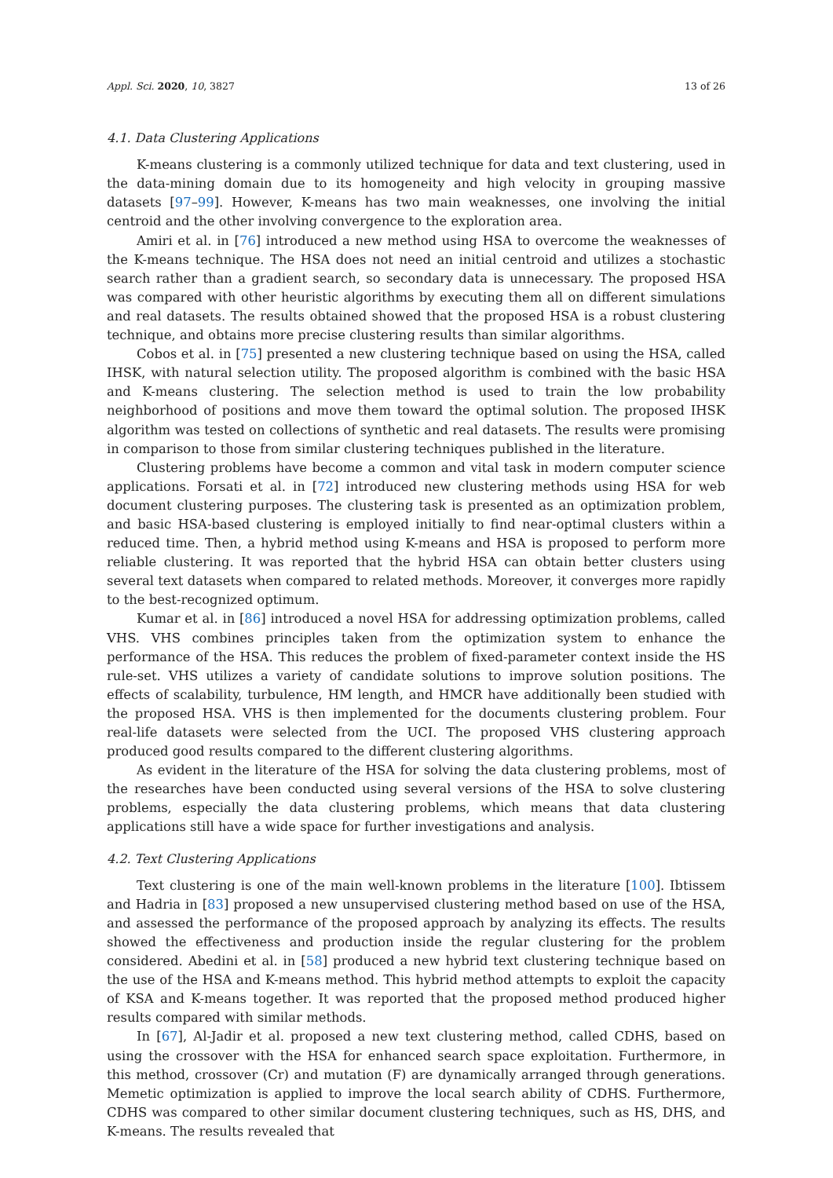Appl. Sci. 2020, 10, 3827 13 of 26
4.1. Data Clustering Applications
K-means clustering is a commonly utilized technique for data and text clustering, used in the data-mining domain due to its homogeneity and high velocity in grouping massive datasets [97–99]. However, K-means has two main weaknesses, one involving the initial centroid and the other involving convergence to the exploration area.
Amiri et al. in [76] introduced a new method using HSA to overcome the weaknesses of the K-means technique. The HSA does not need an initial centroid and utilizes a stochastic search rather than a gradient search, so secondary data is unnecessary. The proposed HSA was compared with other heuristic algorithms by executing them all on different simulations and real datasets. The results obtained showed that the proposed HSA is a robust clustering technique, and obtains more precise clustering results than similar algorithms.
Cobos et al. in [75] presented a new clustering technique based on using the HSA, called IHSK, with natural selection utility. The proposed algorithm is combined with the basic HSA and K-means clustering. The selection method is used to train the low probability neighborhood of positions and move them toward the optimal solution. The proposed IHSK algorithm was tested on collections of synthetic and real datasets. The results were promising in comparison to those from similar clustering techniques published in the literature.
Clustering problems have become a common and vital task in modern computer science applications. Forsati et al. in [72] introduced new clustering methods using HSA for web document clustering purposes. The clustering task is presented as an optimization problem, and basic HSA-based clustering is employed initially to find near-optimal clusters within a reduced time. Then, a hybrid method using K-means and HSA is proposed to perform more reliable clustering. It was reported that the hybrid HSA can obtain better clusters using several text datasets when compared to related methods. Moreover, it converges more rapidly to the best-recognized optimum.
Kumar et al. in [86] introduced a novel HSA for addressing optimization problems, called VHS. VHS combines principles taken from the optimization system to enhance the performance of the HSA. This reduces the problem of fixed-parameter context inside the HS rule-set. VHS utilizes a variety of candidate solutions to improve solution positions. The effects of scalability, turbulence, HM length, and HMCR have additionally been studied with the proposed HSA. VHS is then implemented for the documents clustering problem. Four real-life datasets were selected from the UCI. The proposed VHS clustering approach produced good results compared to the different clustering algorithms.
As evident in the literature of the HSA for solving the data clustering problems, most of the researches have been conducted using several versions of the HSA to solve clustering problems, especially the data clustering problems, which means that data clustering applications still have a wide space for further investigations and analysis.
4.2. Text Clustering Applications
Text clustering is one of the main well-known problems in the literature [100]. Ibtissem and Hadria in [83] proposed a new unsupervised clustering method based on use of the HSA, and assessed the performance of the proposed approach by analyzing its effects. The results showed the effectiveness and production inside the regular clustering for the problem considered. Abedini et al. in [58] produced a new hybrid text clustering technique based on the use of the HSA and K-means method. This hybrid method attempts to exploit the capacity of KSA and K-means together. It was reported that the proposed method produced higher results compared with similar methods.
In [67], Al-Jadir et al. proposed a new text clustering method, called CDHS, based on using the crossover with the HSA for enhanced search space exploitation. Furthermore, in this method, crossover (Cr) and mutation (F) are dynamically arranged through generations. Memetic optimization is applied to improve the local search ability of CDHS. Furthermore, CDHS was compared to other similar document clustering techniques, such as HS, DHS, and K-means. The results revealed that